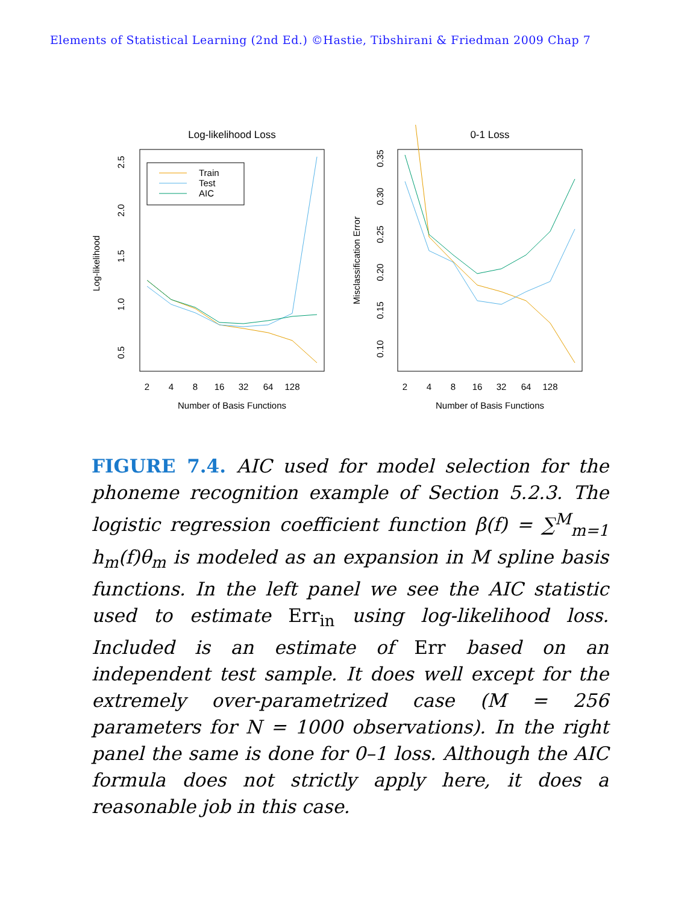Elements of Statistical Learning (2nd Ed.) ©Hastie, Tibshirani & Friedman 2009 Chap 7
Log-likelihood Loss
Log-likelihood
0.5
1.0
1.5
2.0
2.5
2
4
8
16
32
64
128
Number of Basis Functions
Train
Test
AIC
0-1 Loss
Misclassification Error
0.10
0.15
0.20
0.25
0.30
0.35
2
4
8
16
32
64
128
Number of Basis Functions
FIGURE 7.4. AIC used for model selection for the phoneme recognition example of Section 5.2.3. The logistic regression coefficient function β(f) = ∑<sup>M</sup><sub>m=1</sub> h<sub>m</sub>(f)θ<sub>m</sub> is modeled as an expansion in M spline basis functions. In the left panel we see the AIC statistic used to estimate Err<sub>in</sub> using log-likelihood loss. Included is an estimate of Err based on an independent test sample. It does well except for the extremely over-parametrized case (M = 256 parameters for N = 1000 observations). In the right panel the same is done for 0–1 loss. Although the AIC formula does not strictly apply here, it does a reasonable job in this case.